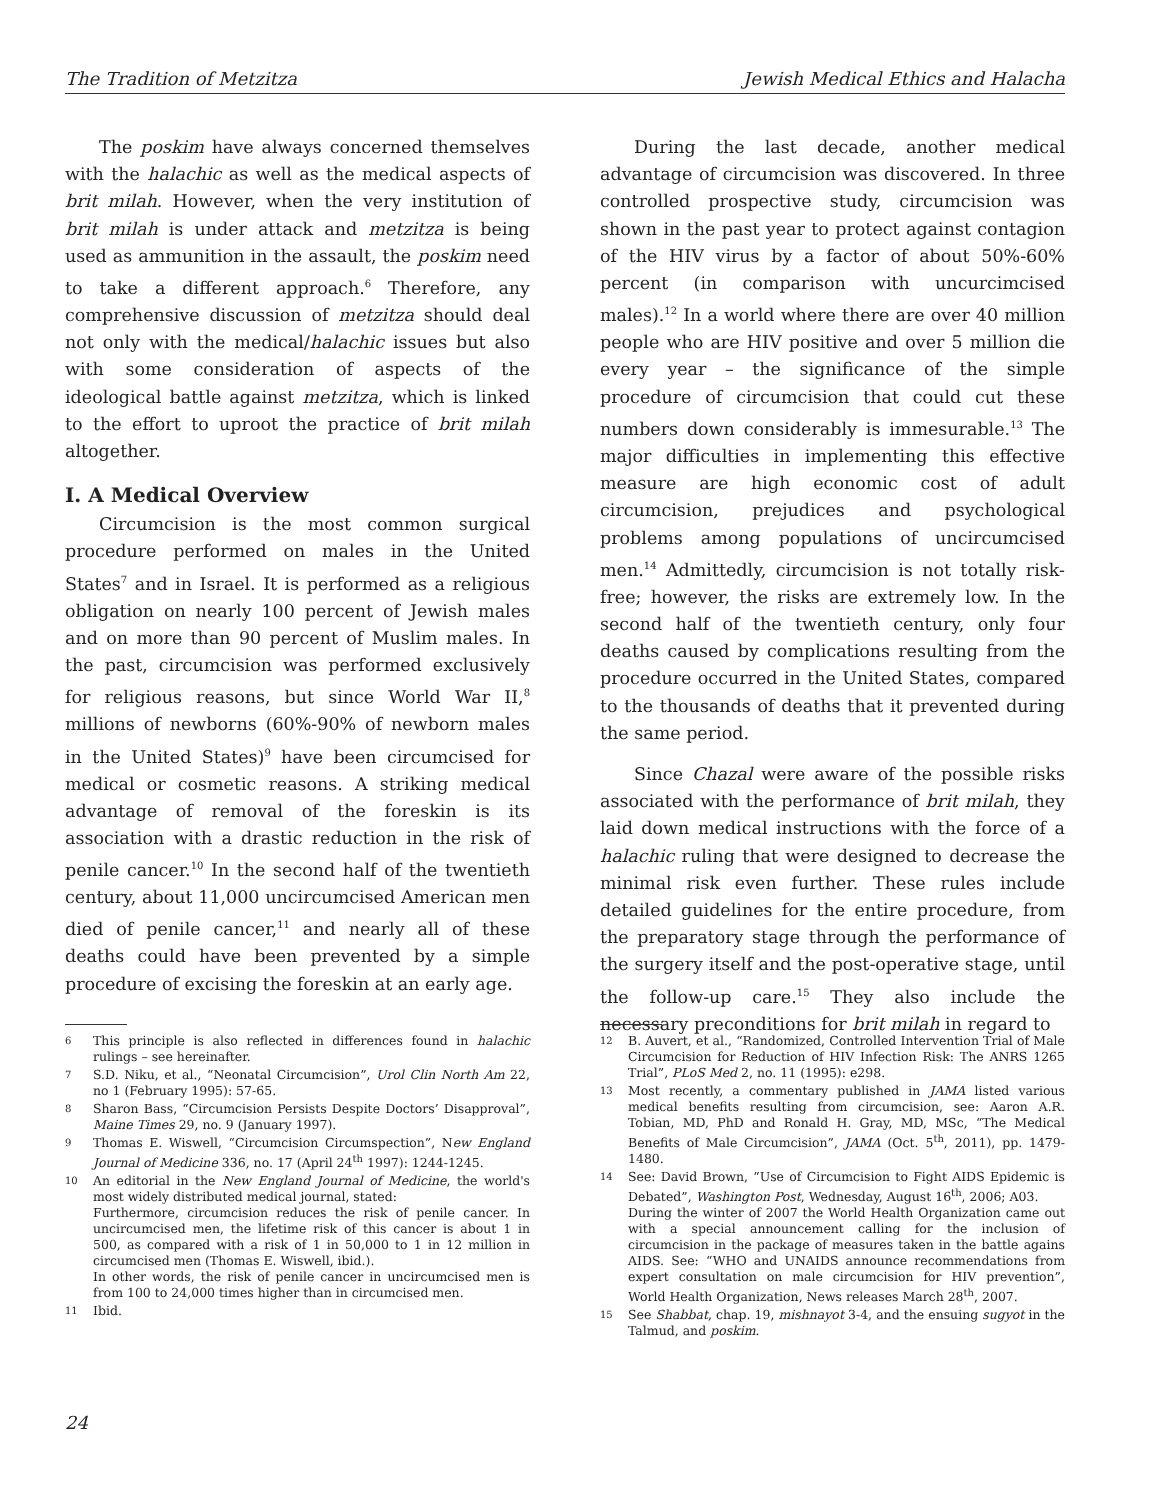The Tradition of Metzitza Jewish Medical Ethics and Halacha
The poskim have always concerned themselves with the halachic as well as the medical aspects of brit milah. However, when the very institution of brit milah is under attack and metzitza is being used as ammunition in the assault, the poskim need to take a different approach.<sup>6</sup> Therefore, any comprehensive discussion of metzitza should deal not only with the medical/halachic issues but also with some consideration of aspects of the ideological battle against metzitza, which is linked to the effort to uproot the practice of brit milah altogether.
I. A Medical Overview
Circumcision is the most common surgical procedure performed on males in the United States<sup>7</sup> and in Israel. It is performed as a religious obligation on nearly 100 percent of Jewish males and on more than 90 percent of Muslim males. In the past, circumcision was performed exclusively for religious reasons, but since World War II,<sup>8</sup> millions of newborns (60%-90% of newborn males in the United States)<sup>9</sup> have been circumcised for medical or cosmetic reasons. A striking medical advantage of removal of the foreskin is its association with a drastic reduction in the risk of penile cancer.<sup>10</sup> In the second half of the twentieth century, about 11,000 uncircumcised American men died of penile cancer,<sup>11</sup> and nearly all of these deaths could have been prevented by a simple procedure of excising the foreskin at an early age.
6 This principle is also reflected in differences found in halachic rulings – see hereinafter.
7 S.D. Niku, et al., “Neonatal Circumcision”, Urol Clin North Am 22, no 1 (February 1995): 57-65.
8 Sharon Bass, “Circumcision Persists Despite Doctors’ Disapproval”, Maine Times 29, no. 9 (January 1997).
9 Thomas E. Wiswell, “Circumcision Circumspection”, New England Journal of Medicine 336, no. 17 (April 24<sup>th</sup> 1997): 1244-1245.
10 An editorial in the New England Journal of Medicine, the world's most widely distributed medical journal, stated:
Furthermore, circumcision reduces the risk of penile cancer. In uncircumcised men, the lifetime risk of this cancer is about 1 in 500, as compared with a risk of 1 in 50,000 to 1 in 12 million in circumcised men (Thomas E. Wiswell, ibid.).
In other words, the risk of penile cancer in uncircumcised men is from 100 to 24,000 times higher than in circumcised men.
11 Ibid.
During the last decade, another medical advantage of circumcision was discovered. In three controlled prospective study, circumcision was shown in the past year to protect against contagion of the HIV virus by a factor of about 50%-60% percent (in comparison with uncurcimcised males).<sup>12</sup> In a world where there are over 40 million people who are HIV positive and over 5 million die every year – the significance of the simple procedure of circumcision that could cut these numbers down considerably is immesurable.<sup>13</sup> The major difficulties in implementing this effective measure are high economic cost of adult circumcision, prejudices and psychological problems among populations of uncircumcised men.<sup>14</sup> Admittedly, circumcision is not totally risk-free; however, the risks are extremely low. In the second half of the twentieth century, only four deaths caused by complications resulting from the procedure occurred in the United States, compared to the thousands of deaths that it prevented during the same period.
Since Chazal were aware of the possible risks associated with the performance of brit milah, they laid down medical instructions with the force of a halachic ruling that were designed to decrease the minimal risk even further. These rules include detailed guidelines for the entire procedure, from the preparatory stage through the performance of the surgery itself and the post-operative stage, until the follow-up care.<sup>15</sup> They also include the necessary preconditions for brit milah in regard to
12 B. Auvert, et al., “Randomized, Controlled Intervention Trial of Male Circumcision for Reduction of HIV Infection Risk: The ANRS 1265 Trial”, PLoS Med 2, no. 11 (1995): e298.
13 Most recently, a commentary published in JAMA listed various medical benefits resulting from circumcision, see: Aaron A.R. Tobian, MD, PhD and Ronald H. Gray, MD, MSc, “The Medical Benefits of Male Circumcision”, JAMA (Oct. 5<sup>th</sup>, 2011), pp. 1479-1480.
14 See: David Brown, “Use of Circumcision to Fight AIDS Epidemic is Debated”, Washington Post, Wednesday, August 16<sup>th</sup>, 2006; A03.
During the winter of 2007 the World Health Organization came out with a special announcement calling for the inclusion of circumcision in the package of measures taken in the battle agains AIDS. See: “WHO and UNAIDS announce recommendations from expert consultation on male circumcision for HIV prevention”, World Health Organization, News releases March 28<sup>th</sup>, 2007.
15 See Shabbat, chap. 19, mishnayot 3-4, and the ensuing sugyot in the Talmud, and poskim.
24